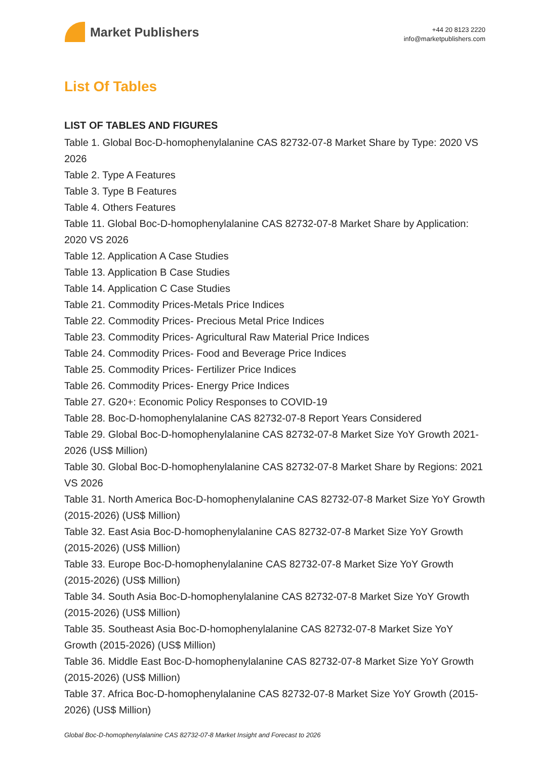Market Publishers
+44 20 8123 2220
info@marketpublishers.com
List Of Tables
LIST OF TABLES AND FIGURES
Table 1. Global Boc-D-homophenylalanine CAS 82732-07-8 Market Share by Type: 2020 VS 2026
Table 2. Type A Features
Table 3. Type B Features
Table 4. Others Features
Table 11. Global Boc-D-homophenylalanine CAS 82732-07-8 Market Share by Application: 2020 VS 2026
Table 12. Application A Case Studies
Table 13. Application B Case Studies
Table 14. Application C Case Studies
Table 21. Commodity Prices-Metals Price Indices
Table 22. Commodity Prices- Precious Metal Price Indices
Table 23. Commodity Prices- Agricultural Raw Material Price Indices
Table 24. Commodity Prices- Food and Beverage Price Indices
Table 25. Commodity Prices- Fertilizer Price Indices
Table 26. Commodity Prices- Energy Price Indices
Table 27. G20+: Economic Policy Responses to COVID-19
Table 28. Boc-D-homophenylalanine CAS 82732-07-8 Report Years Considered
Table 29. Global Boc-D-homophenylalanine CAS 82732-07-8 Market Size YoY Growth 2021-2026 (US$ Million)
Table 30. Global Boc-D-homophenylalanine CAS 82732-07-8 Market Share by Regions: 2021 VS 2026
Table 31. North America Boc-D-homophenylalanine CAS 82732-07-8 Market Size YoY Growth (2015-2026) (US$ Million)
Table 32. East Asia Boc-D-homophenylalanine CAS 82732-07-8 Market Size YoY Growth (2015-2026) (US$ Million)
Table 33. Europe Boc-D-homophenylalanine CAS 82732-07-8 Market Size YoY Growth (2015-2026) (US$ Million)
Table 34. South Asia Boc-D-homophenylalanine CAS 82732-07-8 Market Size YoY Growth (2015-2026) (US$ Million)
Table 35. Southeast Asia Boc-D-homophenylalanine CAS 82732-07-8 Market Size YoY Growth (2015-2026) (US$ Million)
Table 36. Middle East Boc-D-homophenylalanine CAS 82732-07-8 Market Size YoY Growth (2015-2026) (US$ Million)
Table 37. Africa Boc-D-homophenylalanine CAS 82732-07-8 Market Size YoY Growth (2015-2026) (US$ Million)
Global Boc-D-homophenylalanine CAS 82732-07-8 Market Insight and Forecast to 2026